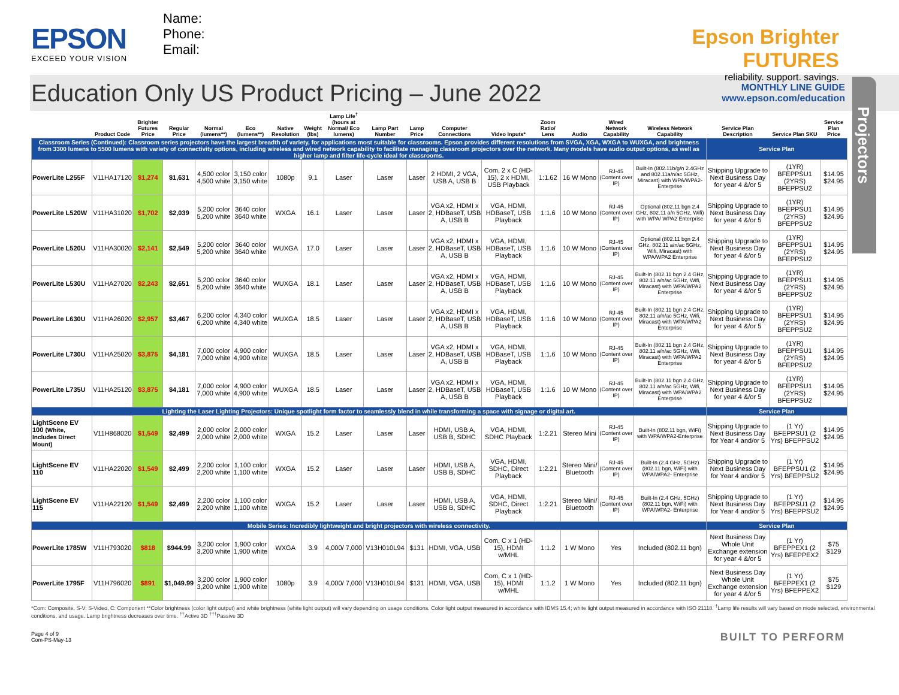EPSON
EXCEED YOUR VISION
Name:
Phone:
Email:
Epson Brighter FUTURES
reliability. support. savings.
Education Only US Product Pricing – June 2022
MONTHLY LINE GUIDE
www.epson.com/education
Projectors
| | Product Code | Brighter Futures Price | Regular Price | Normal (lumens**) | Eco (lumens**) | Native Resolution | Weight (lbs) | Lamp Life<sup>†</sup> (hours at Normal/ Eco lumens) | Lamp Part Number | Lamp Price | Computer Connections | Video Inputs* | Zoom Ratio/ Lens | Audio | Wired Network Capability | Wireless Network Capability | Service Plan Description | Service Plan SKU | Service Plan Price |
| --- | --- | --- | --- | --- | --- | --- | --- | --- | --- | --- | --- | --- | --- | --- | --- | --- | --- | --- | --- |
| Classroom Series (Continued): Classroom series projectors have the largest breadth of variety, for applications most suitable for classrooms. Epson provides different resolutions from SVGA, XGA, WXGA to WUXGA, and brightness from 3300 lumens to 5500 lumens with variety of connectivity options, including wireless and wired network capability to facilitate managing classroom projectors over the network. Many models have audio output options, as well as higher lamp and filter life-cycle ideal for classrooms. | | | | | | | | | | | | | | | | | Service Plan | | |
| PowerLite L255F | V11HA17120 | $1,274 | $1,631 | 4,500 color 4,500 white | 3,150 color 3,150 white | 1080p | 9.1 | Laser | Laser | Laser | 2 HDMI, 2 VGA, USB A, USB B | Com, 2 x C (HD-15), 2 x HDMI, USB Playback | 1:1.62 | 16 W Mono | RJ-45 (Content over IP) | Built-In (802.11b/g/n 2.4GHz and 802.11a/n/ac 5GHz, Miracast) with WPA/WPA2-Enterprise | Shipping Upgrade to Next Business Day for year 4 &/or 5 | (1YR) BFEPPSU1 (2YRS) BFEPPSU2 | $14.95 $24.95 |
| PowerLite L520W | V11HA31020 | $1,702 | $2,039 | 5,200 color 5,200 white | 3640 color 3640 white | WXGA | 16.1 | Laser | Laser | Laser | VGA x2, HDMI x 2, HDBaseT, USB A, USB B | VGA, HDMI, HDBaseT, USB Playback | 1:1.6 | 10 W Mono | RJ-45 (Content over IP) | Optional (802.11 bgn 2.4 GHz, 802.11 a/n 5GHz, Wifi) with WPA/ WPA2 Enterprise | Shipping Upgrade to Next Business Day for year 4 &/or 5 | (1YR) BFEPPSU1 (2YRS) BFEPPSU2 | $14.95 $24.95 |
| PowerLite L520U | V11HA30020 | $2,141 | $2,549 | 5,200 color 5,200 white | 3640 color 3640 white | WUXGA | 17.0 | Laser | Laser | Laser | VGA x2, HDMI x 2, HDBaseT, USB A, USB B | VGA, HDMI, HDBaseT, USB Playback | 1:1.6 | 10 W Mono | RJ-45 (Content over IP) | Optional (802.11 bgn 2.4 GHz, 802.11 a/n/ac 5GHz, Wifi, Miracast) with WPA/WPA2 Enterprise | Shipping Upgrade to Next Business Day for year 4 &/or 5 | (1YR) BFEPPSU1 (2YRS) BFEPPSU2 | $14.95 $24.95 |
| PowerLite L530U | V11HA27020 | $2,243 | $2,651 | 5,200 color 5,200 white | 3640 color 3640 white | WUXGA | 18.1 | Laser | Laser | Laser | VGA x2, HDMI x 2, HDBaseT, USB A, USB B | VGA, HDMI, HDBaseT, USB Playback | 1:1.6 | 10 W Mono | RJ-45 (Content over IP) | Built-In (802.11 bgn 2.4 GHz, 802.11 a/n/ac 5GHz, Wifi, Miracast) with WPA/WPA2 Enterprise | Shipping Upgrade to Next Business Day for year 4 &/or 5 | (1YR) BFEPPSU1 (2YRS) BFEPPSU2 | $14.95 $24.95 |
| PowerLite L630U | V11HA26020 | $2,957 | $3,467 | 6,200 color 6,200 white | 4,340 color 4,340 white | WUXGA | 18.5 | Laser | Laser | Laser | VGA x2, HDMI x 2, HDBaseT, USB A, USB B | VGA, HDMI, HDBaseT, USB Playback | 1:1.6 | 10 W Mono | RJ-45 (Content over IP) | Built-In (802.11 bgn 2.4 GHz, 802.11 a/n/ac 5GHz, Wifi, Miracast) with WPA/WPA2 Enterprise | Shipping Upgrade to Next Business Day for year 4 &/or 5 | (1YR) BFEPPSU1 (2YRS) BFEPPSU2 | $14.95 $24.95 |
| PowerLite L730U | V11HA25020 | $3,875 | $4,181 | 7,000 color 7,000 white | 4,900 color 4,900 white | WUXGA | 18.5 | Laser | Laser | Laser | VGA x2, HDMI x 2, HDBaseT, USB A, USB B | VGA, HDMI, HDBaseT, USB Playback | 1:1.6 | 10 W Mono | RJ-45 (Content over IP) | Built-In (802.11 bgn 2.4 GHz, 802.11 a/n/ac 5GHz, Wifi, Miracast) with WPA/WPA2 Enterprise | Shipping Upgrade to Next Business Day for year 4 &/or 5 | (1YR) BFEPPSU1 (2YRS) BFEPPSU2 | $14.95 $24.95 |
| PowerLite L735U | V11HA25120 | $3,875 | $4,181 | 7,000 color 7,000 white | 4,900 color 4,900 white | WUXGA | 18.5 | Laser | Laser | Laser | VGA x2, HDMI x 2, HDBaseT, USB A, USB B | VGA, HDMI, HDBaseT, USB Playback | 1:1.6 | 10 W Mono | RJ-45 (Content over IP) | Built-In (802.11 bgn 2.4 GHz, 802.11 a/n/ac 5GHz, Wifi, Miracast) with WPA/WPA2 Enterprise | Shipping Upgrade to Next Business Day for year 4 &/or 5 | (1YR) BFEPPSU1 (2YRS) BFEPPSU2 | $14.95 $24.95 |
| Lighting the Laser Lighting Projectors: Unique spotlight form factor to seamlessly blend in while transforming a space with signage or digital art. | | | | | | | | | | | | | | | | | Service Plan | | |
| LightScene EV 100 (White, Includes Direct Mount) | V11H868020 | $1,549 | $2,499 | 2,000 color 2,000 white | 2,000 color 2,000 white | WXGA | 15.2 | Laser | Laser | Laser | HDMI, USB A, USB B, SDHC | VGA, HDMI, SDHC Playback | 1:2.21 | Stereo Mini | RJ-45 (Content over IP) | Built-In (802.11 bgn, WiFi) with WPA/WPA2-Enterprise | Shipping Upgrade to Next Business Day for Year 4 and/or 5 | (1 Yr) BFEPPSU1 (2 Yrs) BFEPPSU2 | $14.95 $24.95 |
| LightScene EV 110 | V11HA22020 | $1,549 | $2,499 | 2,200 color 2,200 white | 1,100 color 1,100 white | WXGA | 15.2 | Laser | Laser | Laser | HDMI, USB A, USB B, SDHC | VGA, HDMI, SDHC, Direct Playback | 1:2.21 | Stereo Mini/ Bluetooth | RJ-45 (Content over IP) | Built-In (2.4 GHz, 5GHz)(802.11 bgn, WiFi) with WPA/WPA2- Enterprise | Shipping Upgrade to Next Business Day for Year 4 and/or 5 | (1 Yr) BFEPPSU1 (2 Yrs) BFEPPSU2 | $14.95 $24.95 |
| LightScene EV 115 | V11HA22120 | $1,549 | $2,499 | 2,200 color 2,200 white | 1,100 color 1,100 white | WXGA | 15.2 | Laser | Laser | Laser | HDMI, USB A, USB B, SDHC | VGA, HDMI, SDHC, Direct Playback | 1:2.21 | Stereo Mini/ Bluetooth | RJ-45 (Content over IP) | Built-In (2.4 GHz, 5GHz)(802.11 bgn, WiFi) with WPA/WPA2- Enterprise | Shipping Upgrade to Next Business Day for Year 4 and/or 5 | (1 Yr) BFEPPSU1 (2 Yrs) BFEPPSU2 | $14.95 $24.95 |
| Mobile Series: Incredibly lightweight and bright projectors with wireless connectivity. | | | | | | | | | | | | | | | | | Service Plan | | |
| PowerLite 1785W | V11H793020 | $818 | $944.99 | 3,200 color 3,200 white | 1,900 color 1,900 white | WXGA | 3.9 | 4,000/ 7,000 | V13H010L94 | $131 | HDMI, VGA, USB | Com, C x 1 (HD-15), HDMI w/MHL | 1:1.2 | 1 W Mono | Yes | Included (802.11 bgn) | Next Business Day Whole Unit Exchange extension for year 4 &/or 5 | (1 Yr) BFEPPEX1 (2 Yrs) BFEPPEX2 | $75 $129 |
| PowerLite 1795F | V11H796020 | $891 | $1,049.99 | 3,200 color 3,200 white | 1,900 color 1,900 white | 1080p | 3.9 | 4,000/ 7,000 | V13H010L94 | $131 | HDMI, VGA, USB | Com, C x 1 (HD-15), HDMI w/MHL | 1:1.2 | 1 W Mono | Yes | Included (802.11 bgn) | Next Business Day Whole Unit Exchange extension for year 4 &/or 5 | (1 Yr) BFEPPEX1 (2 Yrs) BFEPPEX2 | $75 $129 |
*Com: Composite, S-V: S-Video, C: Component **Color brightness (color light output) and white brightness (white light output) will vary depending on usage conditions. Color light output measured in accordance with IDMS 15.4; white light output measured in accordance with ISO 21118. <sup>†</sup>Lamp life results will vary based on mode selected, environmental conditions, and usage. Lamp brightness decreases over time. <sup>††</sup>Active 3D <sup>†††</sup>Passive 3D
Page 4 of 9
Com-PS-May-13
BUILT TO PERFORM